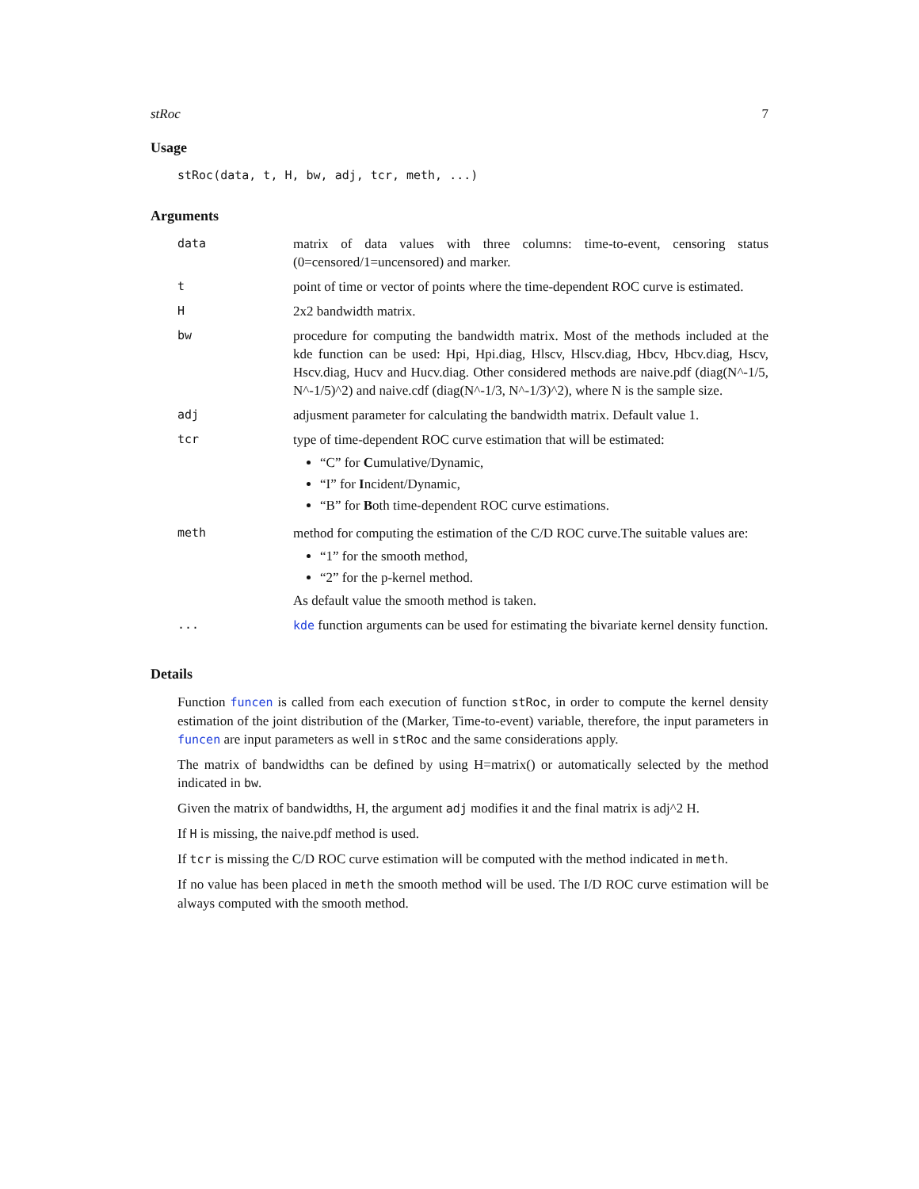stRoc 7
Usage
stRoc(data, t, H, bw, adj, tcr, meth, ...)
Arguments
| data | matrix of data values with three columns: time-to-event, censoring status (0=censored/1=uncensored) and marker. |
| t | point of time or vector of points where the time-dependent ROC curve is estimated. |
| H | 2x2 bandwidth matrix. |
| bw | procedure for computing the bandwidth matrix. Most of the methods included at the kde function can be used: Hpi, Hpi.diag, Hlscv, Hlscv.diag, Hbcv, Hbcv.diag, Hscv, Hscv.diag, Hucv and Hucv.diag. Other considered methods are naive.pdf (diag(N^-1/5, N^-1/5)^2) and naive.cdf (diag(N^-1/3, N^-1/3)^2), where N is the sample size. |
| adj | adjusment parameter for calculating the bandwidth matrix. Default value 1. |
| tcr | type of time-dependent ROC curve estimation that will be estimated: “C” for C umulative/Dynamic, “I” for I ncident/Dynamic, “B” for B oth time-dependent ROC curve estimations. |
| meth | method for computing the estimation of the C/D ROC curve.The suitable values are: “1” for the smooth method, “2” for the p-kernel method. As default value the smooth method is taken. |
| ... | kde function arguments can be used for estimating the bivariate kernel density function. |
Details
Function funcen is called from each execution of function stRoc, in order to compute the kernel density estimation of the joint distribution of the (Marker, Time-to-event) variable, therefore, the input parameters in funcen are input parameters as well in stRoc and the same considerations apply.
The matrix of bandwidths can be defined by using H=matrix() or automatically selected by the method indicated in bw.
Given the matrix of bandwidths, H, the argument adj modifies it and the final matrix is adj^2 H.
If H is missing, the naive.pdf method is used.
If tcr is missing the C/D ROC curve estimation will be computed with the method indicated in meth.
If no value has been placed in meth the smooth method will be used. The I/D ROC curve estimation will be always computed with the smooth method.